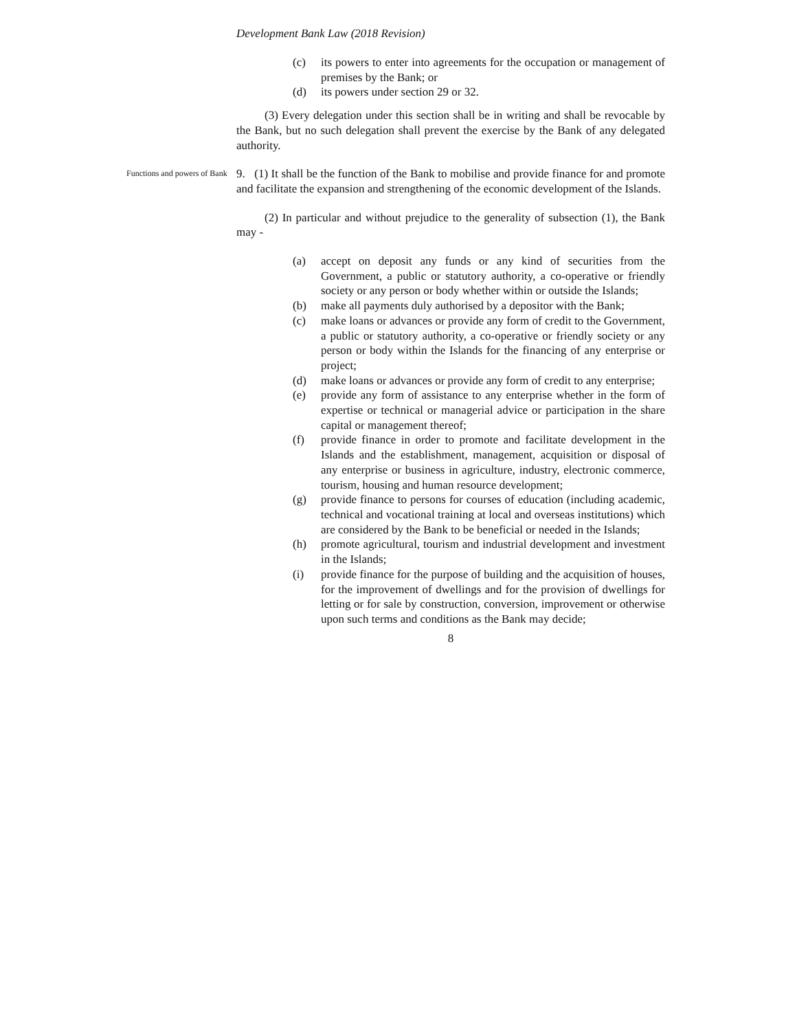Development Bank Law (2018 Revision)
(c) its powers to enter into agreements for the occupation or management of premises by the Bank; or
(d) its powers under section 29 or 32.
(3) Every delegation under this section shall be in writing and shall be revocable by the Bank, but no such delegation shall prevent the exercise by the Bank of any delegated authority.
Functions and powers of Bank
9. (1) It shall be the function of the Bank to mobilise and provide finance for and promote and facilitate the expansion and strengthening of the economic development of the Islands.
(2) In particular and without prejudice to the generality of subsection (1), the Bank may -
(a) accept on deposit any funds or any kind of securities from the Government, a public or statutory authority, a co-operative or friendly society or any person or body whether within or outside the Islands;
(b) make all payments duly authorised by a depositor with the Bank;
(c) make loans or advances or provide any form of credit to the Government, a public or statutory authority, a co-operative or friendly society or any person or body within the Islands for the financing of any enterprise or project;
(d) make loans or advances or provide any form of credit to any enterprise;
(e) provide any form of assistance to any enterprise whether in the form of expertise or technical or managerial advice or participation in the share capital or management thereof;
(f) provide finance in order to promote and facilitate development in the Islands and the establishment, management, acquisition or disposal of any enterprise or business in agriculture, industry, electronic commerce, tourism, housing and human resource development;
(g) provide finance to persons for courses of education (including academic, technical and vocational training at local and overseas institutions) which are considered by the Bank to be beneficial or needed in the Islands;
(h) promote agricultural, tourism and industrial development and investment in the Islands;
(i) provide finance for the purpose of building and the acquisition of houses, for the improvement of dwellings and for the provision of dwellings for letting or for sale by construction, conversion, improvement or otherwise upon such terms and conditions as the Bank may decide;
8